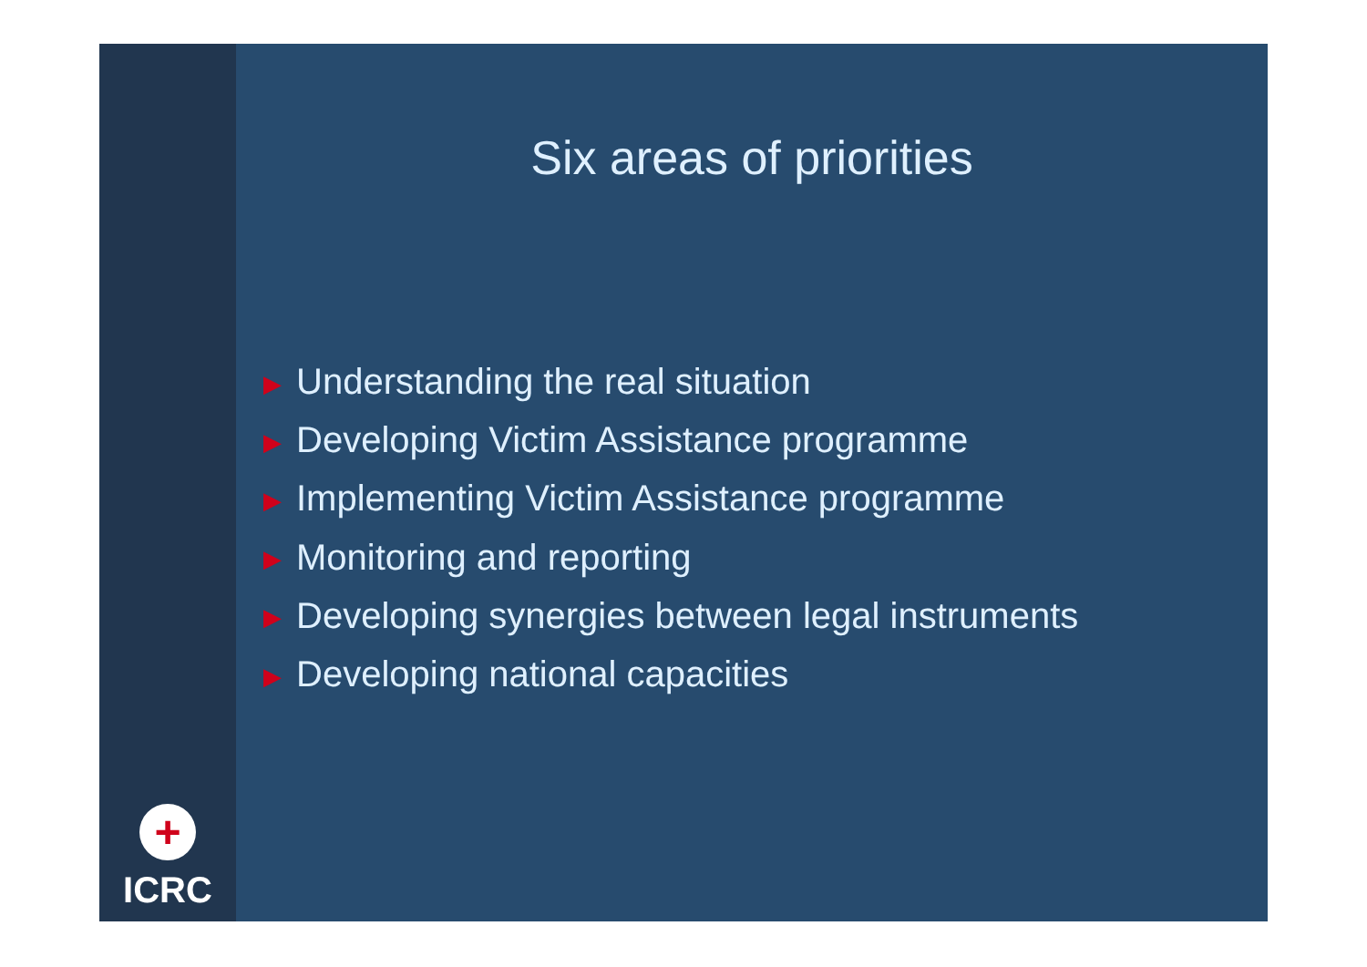+
ICRC
Six areas of priorities
▶ Understanding the real situation
▶ Developing Victim Assistance programme
▶ Implementing Victim Assistance programme
▶ Monitoring and reporting
▶ Developing synergies between legal instruments
▶ Developing national capacities